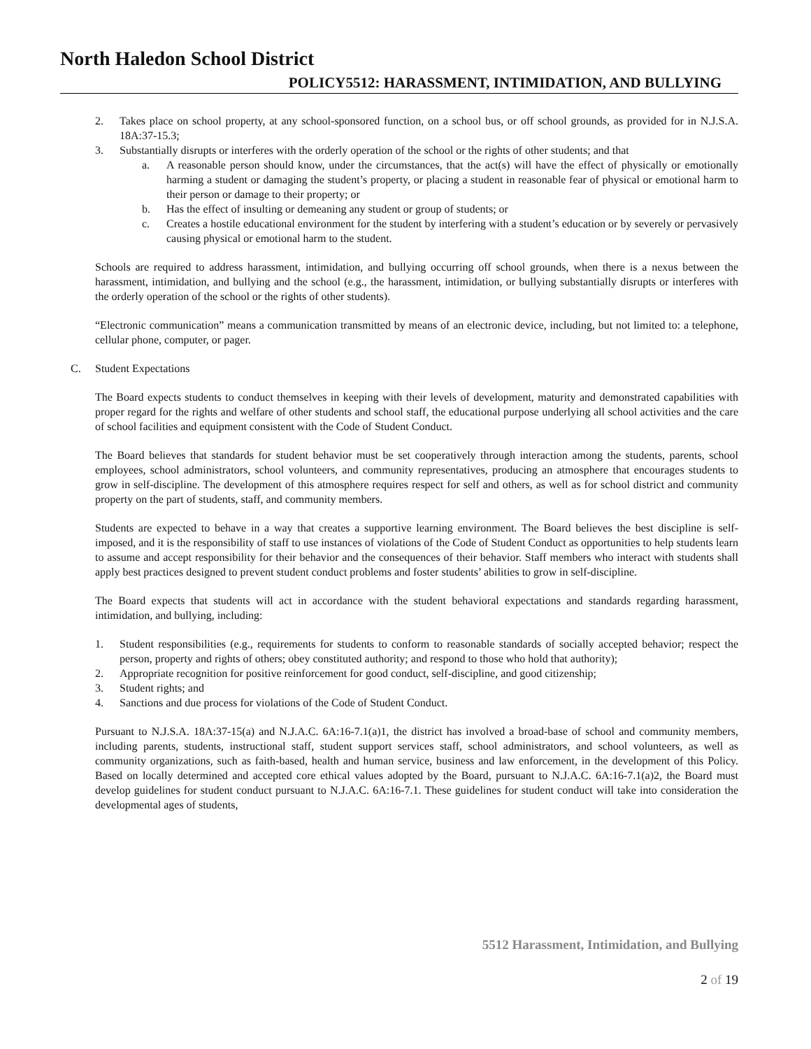North Haledon School District
POLICY5512: HARASSMENT, INTIMIDATION, AND BULLYING
2. Takes place on school property, at any school-sponsored function, on a school bus, or off school grounds, as provided for in N.J.S.A. 18A:37-15.3;
3. Substantially disrupts or interferes with the orderly operation of the school or the rights of other students; and that
a. A reasonable person should know, under the circumstances, that the act(s) will have the effect of physically or emotionally harming a student or damaging the student’s property, or placing a student in reasonable fear of physical or emotional harm to their person or damage to their property; or
b. Has the effect of insulting or demeaning any student or group of students; or
c. Creates a hostile educational environment for the student by interfering with a student’s education or by severely or pervasively causing physical or emotional harm to the student.
Schools are required to address harassment, intimidation, and bullying occurring off school grounds, when there is a nexus between the harassment, intimidation, and bullying and the school (e.g., the harassment, intimidation, or bullying substantially disrupts or interferes with the orderly operation of the school or the rights of other students).
“Electronic communication” means a communication transmitted by means of an electronic device, including, but not limited to: a telephone, cellular phone, computer, or pager.
C. Student Expectations
The Board expects students to conduct themselves in keeping with their levels of development, maturity and demonstrated capabilities with proper regard for the rights and welfare of other students and school staff, the educational purpose underlying all school activities and the care of school facilities and equipment consistent with the Code of Student Conduct.
The Board believes that standards for student behavior must be set cooperatively through interaction among the students, parents, school employees, school administrators, school volunteers, and community representatives, producing an atmosphere that encourages students to grow in self-discipline. The development of this atmosphere requires respect for self and others, as well as for school district and community property on the part of students, staff, and community members.
Students are expected to behave in a way that creates a supportive learning environment. The Board believes the best discipline is self-imposed, and it is the responsibility of staff to use instances of violations of the Code of Student Conduct as opportunities to help students learn to assume and accept responsibility for their behavior and the consequences of their behavior. Staff members who interact with students shall apply best practices designed to prevent student conduct problems and foster students’ abilities to grow in self-discipline.
The Board expects that students will act in accordance with the student behavioral expectations and standards regarding harassment, intimidation, and bullying, including:
1. Student responsibilities (e.g., requirements for students to conform to reasonable standards of socially accepted behavior; respect the person, property and rights of others; obey constituted authority; and respond to those who hold that authority);
2. Appropriate recognition for positive reinforcement for good conduct, self-discipline, and good citizenship;
3. Student rights; and
4. Sanctions and due process for violations of the Code of Student Conduct.
Pursuant to N.J.S.A. 18A:37-15(a) and N.J.A.C. 6A:16-7.1(a)1, the district has involved a broad-base of school and community members, including parents, students, instructional staff, student support services staff, school administrators, and school volunteers, as well as community organizations, such as faith-based, health and human service, business and law enforcement, in the development of this Policy. Based on locally determined and accepted core ethical values adopted by the Board, pursuant to N.J.A.C. 6A:16-7.1(a)2, the Board must develop guidelines for student conduct pursuant to N.J.A.C. 6A:16-7.1. These guidelines for student conduct will take into consideration the developmental ages of students,
5512 Harassment, Intimidation, and Bullying
2 of 19